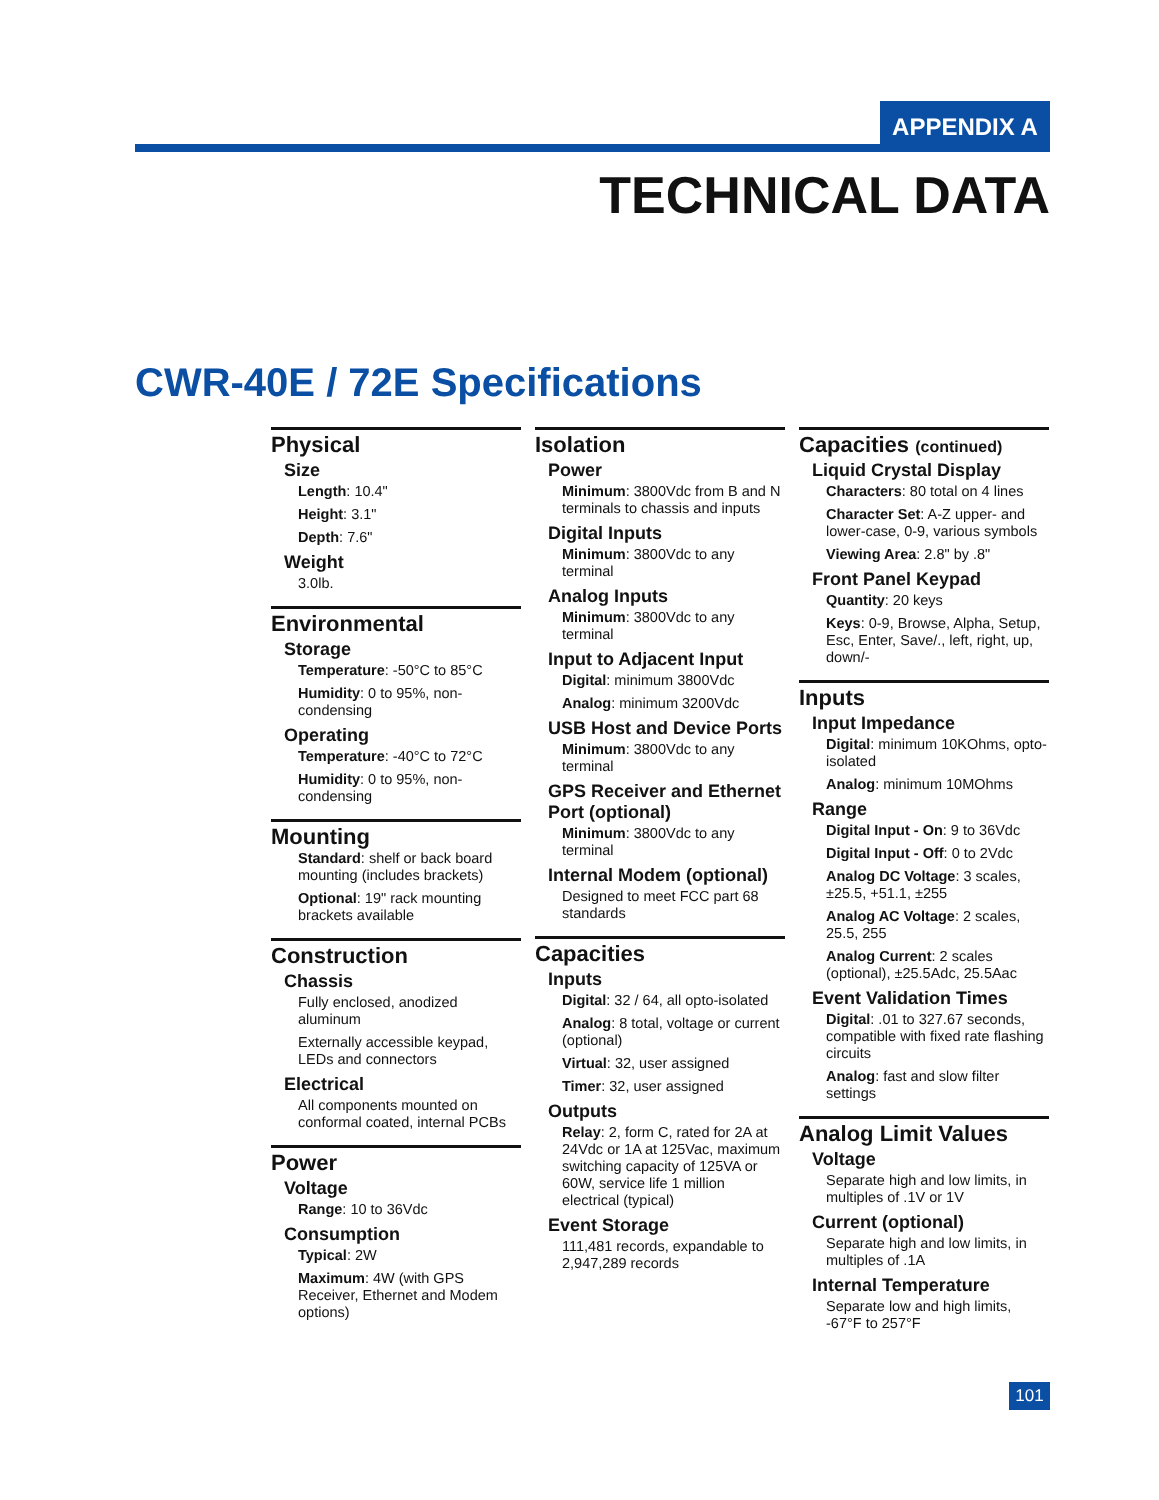APPENDIX A
TECHNICAL DATA
CWR-40E / 72E Specifications
Physical
Size
Length: 10.4"
Height: 3.1"
Depth: 7.6"
Weight
3.0lb.
Environmental
Storage
Temperature: -50°C to 85°C
Humidity: 0 to 95%, non-condensing
Operating
Temperature: -40°C to 72°C
Humidity: 0 to 95%, non-condensing
Mounting
Standard: shelf or back board mounting (includes brackets)
Optional: 19" rack mounting brackets available
Construction
Chassis
Fully enclosed, anodized aluminum
Externally accessible keypad, LEDs and connectors
Electrical
All components mounted on conformal coated, internal PCBs
Power
Voltage
Range: 10 to 36Vdc
Consumption
Typical: 2W
Maximum: 4W (with GPS Receiver, Ethernet and Modem options)
Isolation
Power
Minimum: 3800Vdc from B and N terminals to chassis and inputs
Digital Inputs
Minimum: 3800Vdc to any terminal
Analog Inputs
Minimum: 3800Vdc to any terminal
Input to Adjacent Input
Digital: minimum 3800Vdc
Analog: minimum 3200Vdc
USB Host and Device Ports
Minimum: 3800Vdc to any terminal
GPS Receiver and Ethernet Port (optional)
Minimum: 3800Vdc to any terminal
Internal Modem (optional)
Designed to meet FCC part 68 standards
Capacities
Inputs
Digital: 32 / 64, all opto-isolated
Analog: 8 total, voltage or current (optional)
Virtual: 32, user assigned
Timer: 32, user assigned
Outputs
Relay: 2, form C, rated for 2A at 24Vdc or 1A at 125Vac, maximum switching capacity of 125VA or 60W, service life 1 million electrical (typical)
Event Storage
111,481 records, expandable to 2,947,289 records
Capacities (continued)
Liquid Crystal Display
Characters: 80 total on 4 lines
Character Set: A-Z upper- and lower-case, 0-9, various symbols
Viewing Area: 2.8" by .8"
Front Panel Keypad
Quantity: 20 keys
Keys: 0-9, Browse, Alpha, Setup, Esc, Enter, Save/., left, right, up, down/-
Inputs
Input Impedance
Digital: minimum 10KOhms, opto-isolated
Analog: minimum 10MOhms
Range
Digital Input - On: 9 to 36Vdc
Digital Input - Off: 0 to 2Vdc
Analog DC Voltage: 3 scales, ±25.5, +51.1, ±255
Analog AC Voltage: 2 scales, 25.5, 255
Analog Current: 2 scales (optional), ±25.5Adc, 25.5Aac
Event Validation Times
Digital: .01 to 327.67 seconds, compatible with fixed rate flashing circuits
Analog: fast and slow filter settings
Analog Limit Values
Voltage
Separate high and low limits, in multiples of .1V or 1V
Current (optional)
Separate high and low limits, in multiples of .1A
Internal Temperature
Separate low and high limits, -67°F to 257°F
101